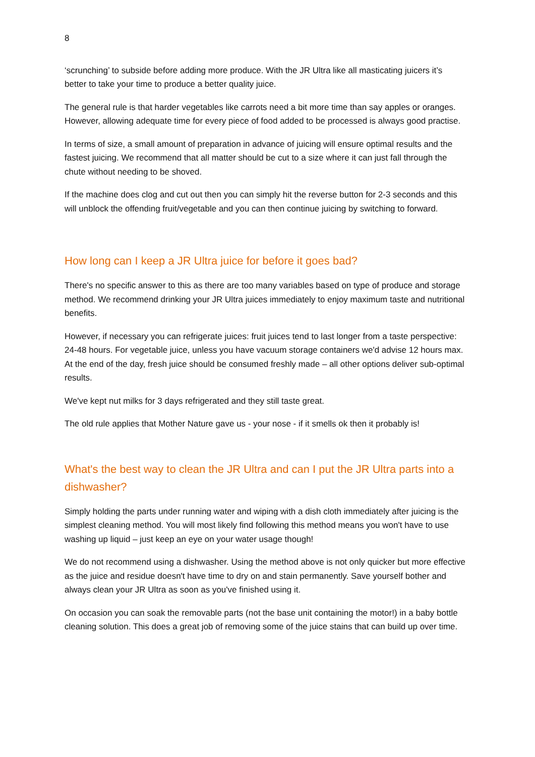8
‘scrunching’ to subside before adding more produce. With the JR Ultra like all masticating juicers it’s better to take your time to produce a better quality juice.
The general rule is that harder vegetables like carrots need a bit more time than say apples or oranges. However, allowing adequate time for every piece of food added to be processed is always good practise.
In terms of size, a small amount of preparation in advance of juicing will ensure optimal results and the fastest juicing. We recommend that all matter should be cut to a size where it can just fall through the chute without needing to be shoved.
If the machine does clog and cut out then you can simply hit the reverse button for 2-3 seconds and this will unblock the offending fruit/vegetable and you can then continue juicing by switching to forward.
How long can I keep a JR Ultra juice for before it goes bad?
There's no specific answer to this as there are too many variables based on type of produce and storage method. We recommend drinking your JR Ultra juices immediately to enjoy maximum taste and nutritional benefits.
However, if necessary you can refrigerate juices: fruit juices tend to last longer from a taste perspective: 24-48 hours. For vegetable juice, unless you have vacuum storage containers we'd advise 12 hours max. At the end of the day, fresh juice should be consumed freshly made – all other options deliver sub-optimal results.
We've kept nut milks for 3 days refrigerated and they still taste great.
The old rule applies that Mother Nature gave us - your nose - if it smells ok then it probably is!
What's the best way to clean the JR Ultra and can I put the JR Ultra parts into a dishwasher?
Simply holding the parts under running water and wiping with a dish cloth immediately after juicing is the simplest cleaning method. You will most likely find following this method means you won't have to use washing up liquid – just keep an eye on your water usage though!
We do not recommend using a dishwasher. Using the method above is not only quicker but more effective as the juice and residue doesn't have time to dry on and stain permanently. Save yourself bother and always clean your JR Ultra as soon as you've finished using it.
On occasion you can soak the removable parts (not the base unit containing the motor!) in a baby bottle cleaning solution. This does a great job of removing some of the juice stains that can build up over time.